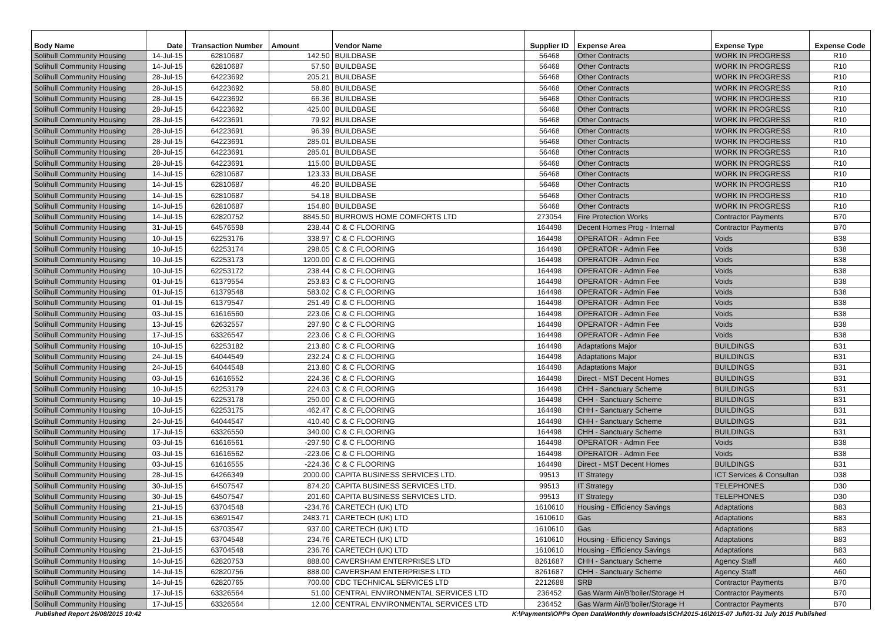| Body Name | Date | Transaction Number | Amount | Vendor Name | Supplier ID | Expense Area | Expense Type | Expense Code |
| --- | --- | --- | --- | --- | --- | --- | --- | --- |
| Solihull Community Housing | 14-Jul-15 | 62810687 | 142.50 | BUILDBASE | 56468 | Other Contracts | WORK IN PROGRESS | R10 |
| Solihull Community Housing | 14-Jul-15 | 62810687 | 57.50 | BUILDBASE | 56468 | Other Contracts | WORK IN PROGRESS | R10 |
| Solihull Community Housing | 28-Jul-15 | 64223692 | 205.21 | BUILDBASE | 56468 | Other Contracts | WORK IN PROGRESS | R10 |
| Solihull Community Housing | 28-Jul-15 | 64223692 | 58.80 | BUILDBASE | 56468 | Other Contracts | WORK IN PROGRESS | R10 |
| Solihull Community Housing | 28-Jul-15 | 64223692 | 66.36 | BUILDBASE | 56468 | Other Contracts | WORK IN PROGRESS | R10 |
| Solihull Community Housing | 28-Jul-15 | 64223692 | 425.00 | BUILDBASE | 56468 | Other Contracts | WORK IN PROGRESS | R10 |
| Solihull Community Housing | 28-Jul-15 | 64223691 | 79.92 | BUILDBASE | 56468 | Other Contracts | WORK IN PROGRESS | R10 |
| Solihull Community Housing | 28-Jul-15 | 64223691 | 96.39 | BUILDBASE | 56468 | Other Contracts | WORK IN PROGRESS | R10 |
| Solihull Community Housing | 28-Jul-15 | 64223691 | 285.01 | BUILDBASE | 56468 | Other Contracts | WORK IN PROGRESS | R10 |
| Solihull Community Housing | 28-Jul-15 | 64223691 | 285.01 | BUILDBASE | 56468 | Other Contracts | WORK IN PROGRESS | R10 |
| Solihull Community Housing | 28-Jul-15 | 64223691 | 115.00 | BUILDBASE | 56468 | Other Contracts | WORK IN PROGRESS | R10 |
| Solihull Community Housing | 14-Jul-15 | 62810687 | 123.33 | BUILDBASE | 56468 | Other Contracts | WORK IN PROGRESS | R10 |
| Solihull Community Housing | 14-Jul-15 | 62810687 | 46.20 | BUILDBASE | 56468 | Other Contracts | WORK IN PROGRESS | R10 |
| Solihull Community Housing | 14-Jul-15 | 62810687 | 54.18 | BUILDBASE | 56468 | Other Contracts | WORK IN PROGRESS | R10 |
| Solihull Community Housing | 14-Jul-15 | 62810687 | 154.80 | BUILDBASE | 56468 | Other Contracts | WORK IN PROGRESS | R10 |
| Solihull Community Housing | 14-Jul-15 | 62820752 | 8845.50 | BURROWS HOME COMFORTS LTD | 273054 | Fire Protection Works | Contractor Payments | B70 |
| Solihull Community Housing | 31-Jul-15 | 64576598 | 238.44 | C & C FLOORING | 164498 | Decent Homes Prog - Internal | Contractor Payments | B70 |
| Solihull Community Housing | 10-Jul-15 | 62253176 | 338.97 | C & C FLOORING | 164498 | OPERATOR - Admin Fee | Voids | B38 |
| Solihull Community Housing | 10-Jul-15 | 62253174 | 298.05 | C & C FLOORING | 164498 | OPERATOR - Admin Fee | Voids | B38 |
| Solihull Community Housing | 10-Jul-15 | 62253173 | 1200.00 | C & C FLOORING | 164498 | OPERATOR - Admin Fee | Voids | B38 |
| Solihull Community Housing | 10-Jul-15 | 62253172 | 238.44 | C & C FLOORING | 164498 | OPERATOR - Admin Fee | Voids | B38 |
| Solihull Community Housing | 01-Jul-15 | 61379554 | 253.83 | C & C FLOORING | 164498 | OPERATOR - Admin Fee | Voids | B38 |
| Solihull Community Housing | 01-Jul-15 | 61379548 | 583.02 | C & C FLOORING | 164498 | OPERATOR - Admin Fee | Voids | B38 |
| Solihull Community Housing | 01-Jul-15 | 61379547 | 251.49 | C & C FLOORING | 164498 | OPERATOR - Admin Fee | Voids | B38 |
| Solihull Community Housing | 03-Jul-15 | 61616560 | 223.06 | C & C FLOORING | 164498 | OPERATOR - Admin Fee | Voids | B38 |
| Solihull Community Housing | 13-Jul-15 | 62632557 | 297.90 | C & C FLOORING | 164498 | OPERATOR - Admin Fee | Voids | B38 |
| Solihull Community Housing | 17-Jul-15 | 63326547 | 223.06 | C & C FLOORING | 164498 | OPERATOR - Admin Fee | Voids | B38 |
| Solihull Community Housing | 10-Jul-15 | 62253182 | 213.80 | C & C FLOORING | 164498 | Adaptations Major | BUILDINGS | B31 |
| Solihull Community Housing | 24-Jul-15 | 64044549 | 232.24 | C & C FLOORING | 164498 | Adaptations Major | BUILDINGS | B31 |
| Solihull Community Housing | 24-Jul-15 | 64044548 | 213.80 | C & C FLOORING | 164498 | Adaptations Major | BUILDINGS | B31 |
| Solihull Community Housing | 03-Jul-15 | 61616552 | 224.36 | C & C FLOORING | 164498 | Direct - MST Decent Homes | BUILDINGS | B31 |
| Solihull Community Housing | 10-Jul-15 | 62253179 | 224.03 | C & C FLOORING | 164498 | CHH - Sanctuary Scheme | BUILDINGS | B31 |
| Solihull Community Housing | 10-Jul-15 | 62253178 | 250.00 | C & C FLOORING | 164498 | CHH - Sanctuary Scheme | BUILDINGS | B31 |
| Solihull Community Housing | 10-Jul-15 | 62253175 | 462.47 | C & C FLOORING | 164498 | CHH - Sanctuary Scheme | BUILDINGS | B31 |
| Solihull Community Housing | 24-Jul-15 | 64044547 | 410.40 | C & C FLOORING | 164498 | CHH - Sanctuary Scheme | BUILDINGS | B31 |
| Solihull Community Housing | 17-Jul-15 | 63326550 | 340.00 | C & C FLOORING | 164498 | CHH - Sanctuary Scheme | BUILDINGS | B31 |
| Solihull Community Housing | 03-Jul-15 | 61616561 | -297.90 | C & C FLOORING | 164498 | OPERATOR - Admin Fee | Voids | B38 |
| Solihull Community Housing | 03-Jul-15 | 61616562 | -223.06 | C & C FLOORING | 164498 | OPERATOR - Admin Fee | Voids | B38 |
| Solihull Community Housing | 03-Jul-15 | 61616555 | -224.36 | C & C FLOORING | 164498 | Direct - MST Decent Homes | BUILDINGS | B31 |
| Solihull Community Housing | 28-Jul-15 | 64266349 | 2000.00 | CAPITA BUSINESS SERVICES LTD. | 99513 | IT Strategy | ICT Services & Consultan | D38 |
| Solihull Community Housing | 30-Jul-15 | 64507547 | 874.20 | CAPITA BUSINESS SERVICES LTD. | 99513 | IT Strategy | TELEPHONES | D30 |
| Solihull Community Housing | 30-Jul-15 | 64507547 | 201.60 | CAPITA BUSINESS SERVICES LTD. | 99513 | IT Strategy | TELEPHONES | D30 |
| Solihull Community Housing | 21-Jul-15 | 63704548 | -234.76 | CARETECH (UK) LTD | 1610610 | Housing - Efficiency Savings | Adaptations | B83 |
| Solihull Community Housing | 21-Jul-15 | 63691547 | 2483.71 | CARETECH (UK) LTD | 1610610 | Gas | Adaptations | B83 |
| Solihull Community Housing | 21-Jul-15 | 63703547 | 937.00 | CARETECH (UK) LTD | 1610610 | Gas | Adaptations | B83 |
| Solihull Community Housing | 21-Jul-15 | 63704548 | 234.76 | CARETECH (UK) LTD | 1610610 | Housing - Efficiency Savings | Adaptations | B83 |
| Solihull Community Housing | 21-Jul-15 | 63704548 | 236.76 | CARETECH (UK) LTD | 1610610 | Housing - Efficiency Savings | Adaptations | B83 |
| Solihull Community Housing | 14-Jul-15 | 62820753 | 888.00 | CAVERSHAM ENTERPRISES LTD | 8261687 | CHH - Sanctuary Scheme | Agency Staff | A60 |
| Solihull Community Housing | 14-Jul-15 | 62820756 | 888.00 | CAVERSHAM ENTERPRISES LTD | 8261687 | CHH - Sanctuary Scheme | Agency Staff | A60 |
| Solihull Community Housing | 14-Jul-15 | 62820765 | 700.00 | CDC TECHNICAL SERVICES LTD | 2212688 | SRB | Contractor Payments | B70 |
| Solihull Community Housing | 17-Jul-15 | 63326564 | 51.00 | CENTRAL ENVIRONMENTAL SERVICES LTD | 236452 | Gas Warm Air/B'boiler/Storage H | Contractor Payments | B70 |
| Solihull Community Housing | 17-Jul-15 | 63326564 | 12.00 | CENTRAL ENVIRONMENTAL SERVICES LTD | 236452 | Gas Warm Air/B'boiler/Storage H | Contractor Payments | B70 |
Published Report 26/08/2015 10:42 K:\Payments\OPPs Open Data\Monthly downloads\SCH\2015-16\2015-07 Jul\01-31 July 2015 Published